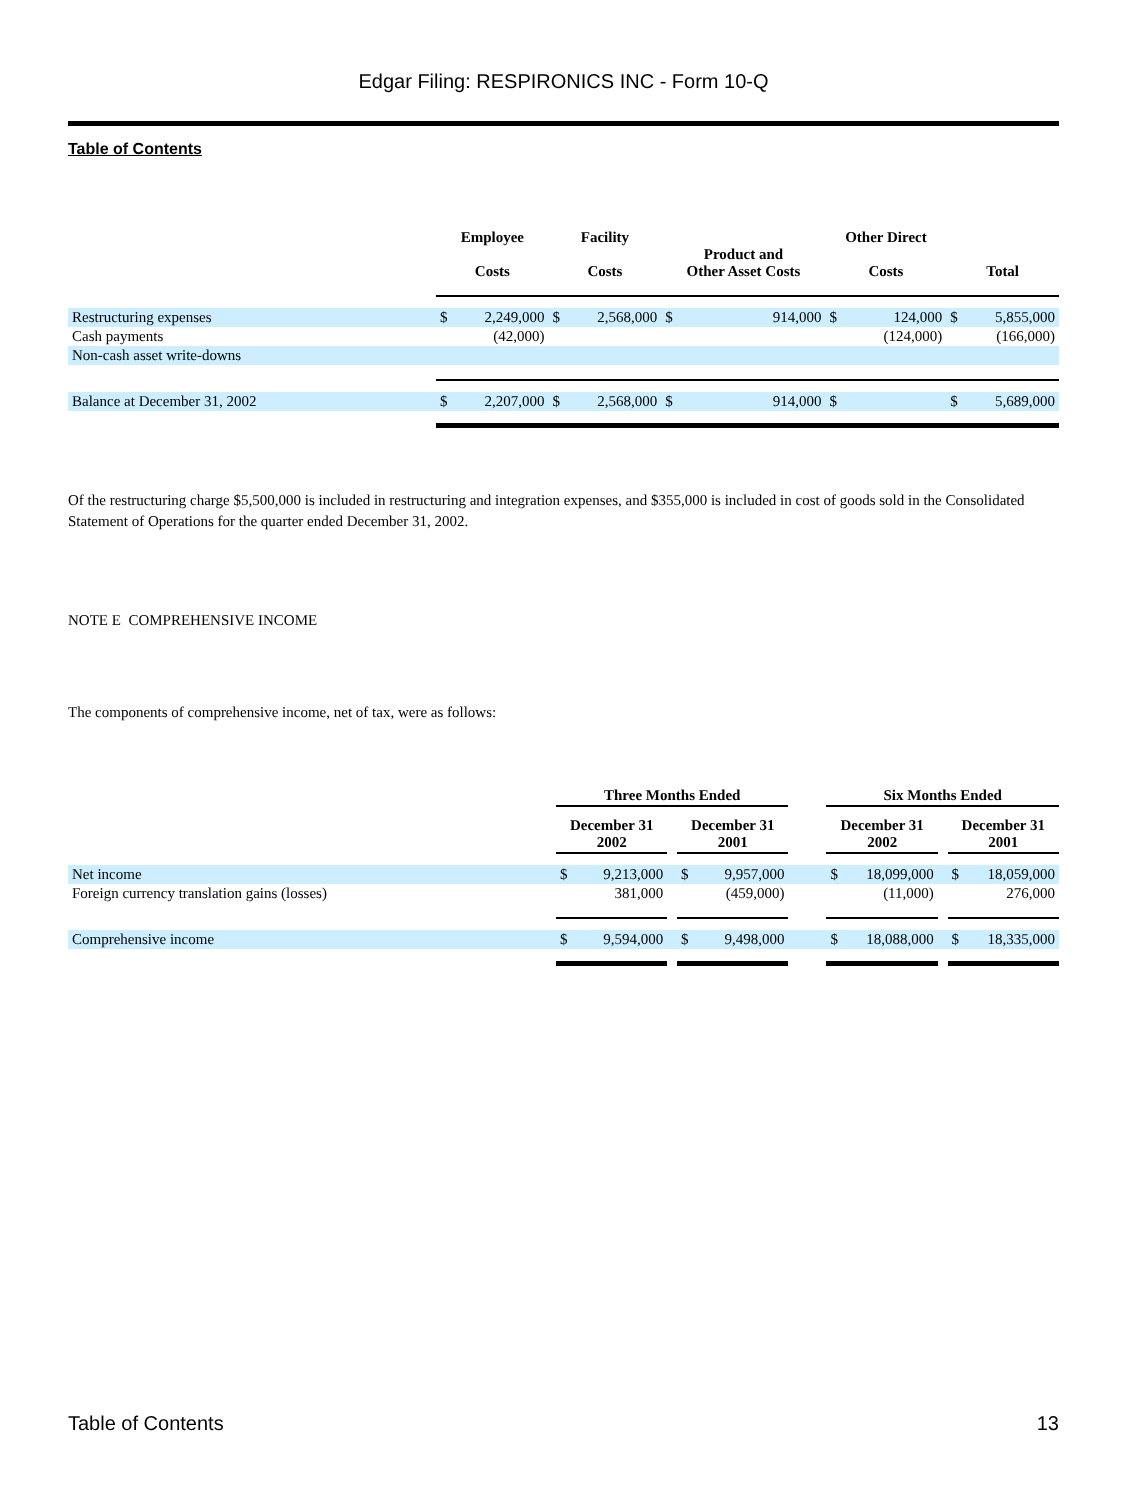Edgar Filing: RESPIRONICS INC - Form 10-Q
Table of Contents
| | Employee Costs | | Facility Costs | | Product and Other Asset Costs | | Other Direct Costs | | Total | |
| --- | --- | --- | --- | --- | --- | --- | --- | --- | --- | --- |
| Restructuring expenses | $ | 2,249,000 | $ | 2,568,000 | $ | 914,000 | $ | 124,000 | $ | 5,855,000 |
| Cash payments | | (42,000) | | | | | | (124,000) | | (166,000) |
| Non-cash asset write-downs | | | | | | | | | | |
| Balance at December 31, 2002 | $ | 2,207,000 | $ | 2,568,000 | $ | 914,000 | $ | | $ | 5,689,000 |
Of the restructuring charge $5,500,000 is included in restructuring and integration expenses, and $355,000 is included in cost of goods sold in the Consolidated Statement of Operations for the quarter ended December 31, 2002.
NOTE E COMPREHENSIVE INCOME
The components of comprehensive income, net of tax, were as follows:
| | Three Months Ended | | | | | | Six Months Ended | | | | |
| --- | --- | --- | --- | --- | --- | --- | --- | --- | --- | --- | --- |
| | December 31 2002 | | | December 31 2001 | | | December 31 2002 | | | December 31 2001 | |
| Net income | $ | 9,213,000 | | $ | 9,957,000 | | $ | 18,099,000 | | $ | 18,059,000 |
| Foreign currency translation gains (losses) | | 381,000 | | | (459,000) | | | (11,000) | | | 276,000 |
| Comprehensive income | $ | 9,594,000 | | $ | 9,498,000 | | $ | 18,088,000 | | $ | 18,335,000 |
Table of Contents 13